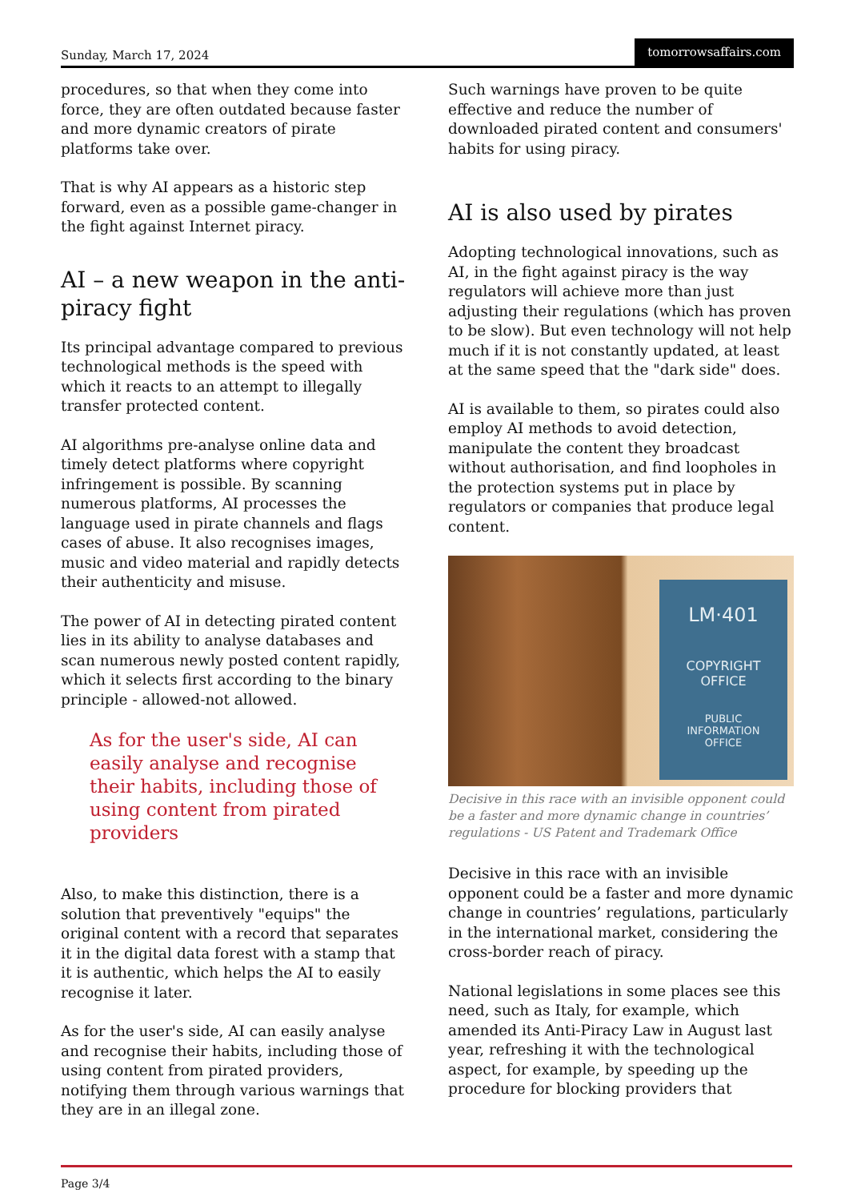Sunday, March 17, 2024 tomorrowsaffairs.com
procedures, so that when they come into force, they are often outdated because faster and more dynamic creators of pirate platforms take over.
That is why AI appears as a historic step forward, even as a possible game-changer in the fight against Internet piracy.
AI – a new weapon in the anti-piracy fight
Its principal advantage compared to previous technological methods is the speed with which it reacts to an attempt to illegally transfer protected content.
AI algorithms pre-analyse online data and timely detect platforms where copyright infringement is possible. By scanning numerous platforms, AI processes the language used in pirate channels and flags cases of abuse. It also recognises images, music and video material and rapidly detects their authenticity and misuse.
The power of AI in detecting pirated content lies in its ability to analyse databases and scan numerous newly posted content rapidly, which it selects first according to the binary principle - allowed-not allowed.
As for the user's side, AI can easily analyse and recognise their habits, including those of using content from pirated providers
Also, to make this distinction, there is a solution that preventively "equips" the original content with a record that separates it in the digital data forest with a stamp that it is authentic, which helps the AI to easily recognise it later.
As for the user's side, AI can easily analyse and recognise their habits, including those of using content from pirated providers, notifying them through various warnings that they are in an illegal zone.
Such warnings have proven to be quite effective and reduce the number of downloaded pirated content and consumers' habits for using piracy.
AI is also used by pirates
Adopting technological innovations, such as AI, in the fight against piracy is the way regulators will achieve more than just adjusting their regulations (which has proven to be slow). But even technology will not help much if it is not constantly updated, at least at the same speed that the "dark side" does.
AI is available to them, so pirates could also employ AI methods to avoid detection, manipulate the content they broadcast without authorisation, and find loopholes in the protection systems put in place by regulators or companies that produce legal content.
LM·401
COPYRIGHT
OFFICE
PUBLIC
INFORMATION
OFFICE
Decisive in this race with an invisible opponent could be a faster and more dynamic change in countries’ regulations - US Patent and Trademark Office
Decisive in this race with an invisible opponent could be a faster and more dynamic change in countries’ regulations, particularly in the international market, considering the cross-border reach of piracy.
National legislations in some places see this need, such as Italy, for example, which amended its Anti-Piracy Law in August last year, refreshing it with the technological aspect, for example, by speeding up the procedure for blocking providers that
Page 3/4